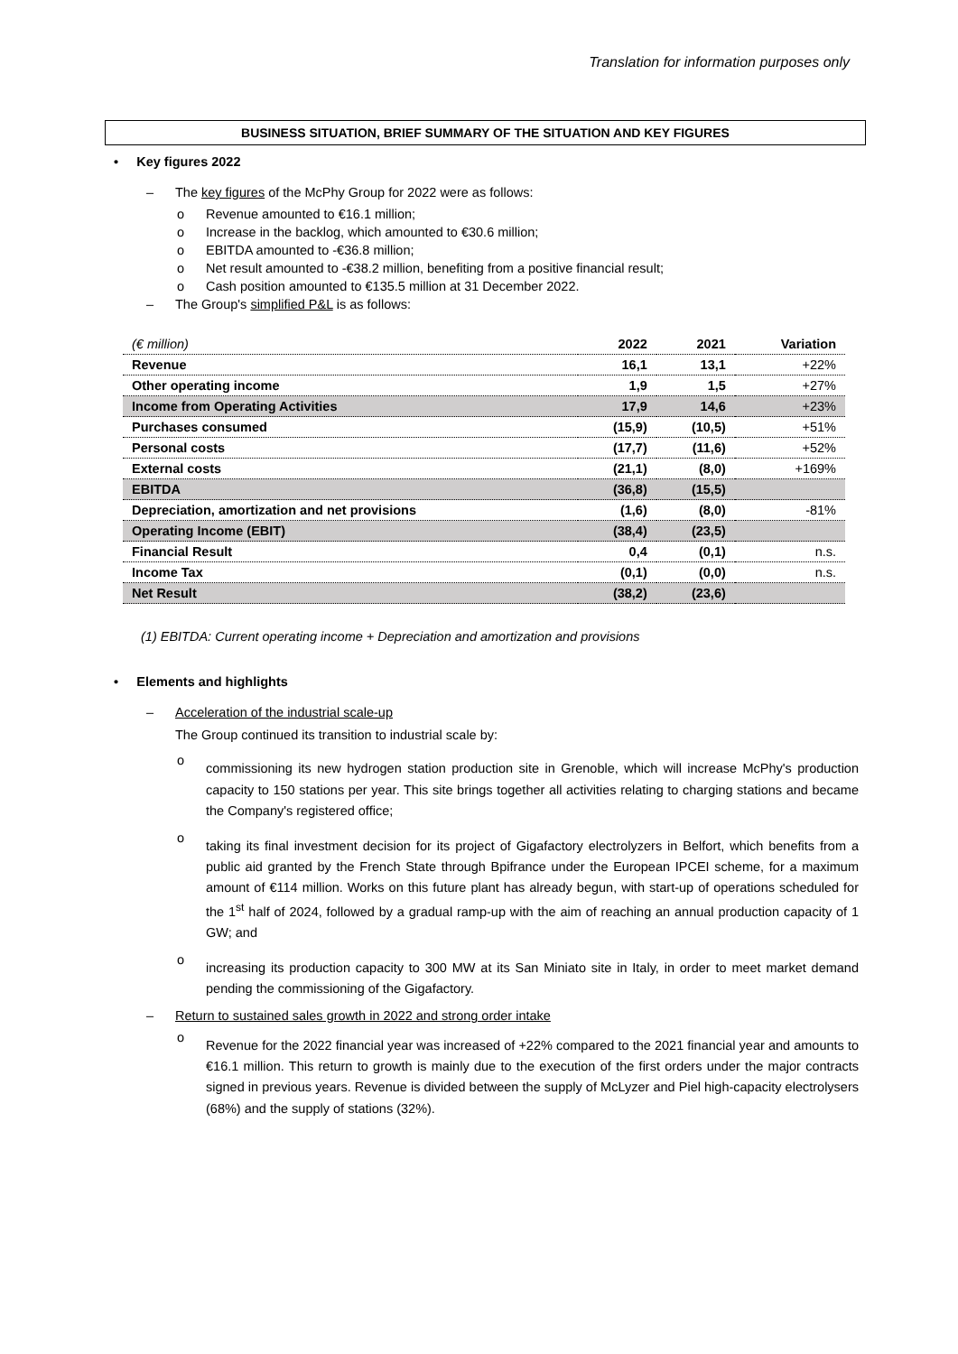Translation for information purposes only
BUSINESS SITUATION, BRIEF SUMMARY OF THE SITUATION AND KEY FIGURES
• Key figures 2022
– The key figures of the McPhy Group for 2022 were as follows:
o Revenue amounted to €16.1 million;
o Increase in the backlog, which amounted to €30.6 million;
o EBITDA amounted to -€36.8 million;
o Net result amounted to -€38.2 million, benefiting from a positive financial result;
o Cash position amounted to €135.5 million at 31 December 2022.
– The Group's simplified P&L is as follows:
| (€ million) | 2022 | 2021 | Variation |
| --- | --- | --- | --- |
| Revenue | 16,1 | 13,1 | +22% |
| Other operating income | 1,9 | 1,5 | +27% |
| Income from Operating Activities | 17,9 | 14,6 | +23% |
| Purchases consumed | (15,9) | (10,5) | +51% |
| Personal costs | (17,7) | (11,6) | +52% |
| External costs | (21,1) | (8,0) | +169% |
| EBITDA | (36,8) | (15,5) | |
| Depreciation, amortization and net provisions | (1,6) | (8,0) | -81% |
| Operating Income (EBIT) | (38,4) | (23,5) | |
| Financial Result | 0,4 | (0,1) | n.s. |
| Income Tax | (0,1) | (0,0) | n.s. |
| Net Result | (38,2) | (23,6) | |
(1) EBITDA: Current operating income + Depreciation and amortization and provisions
• Elements and highlights
– Acceleration of the industrial scale-up
The Group continued its transition to industrial scale by:
o
commissioning its new hydrogen station production site in Grenoble, which will increase McPhy's production capacity to 150 stations per year. This site brings together all activities relating to charging stations and became the Company's registered office;
o
taking its final investment decision for its project of Gigafactory electrolyzers in Belfort, which benefits from a public aid granted by the French State through Bpifrance under the European IPCEI scheme, for a maximum amount of €114 million. Works on this future plant has already begun, with start-up of operations scheduled for the 1<sup>st</sup> half of 2024, followed by a gradual ramp-up with the aim of reaching an annual production capacity of 1 GW; and
o
increasing its production capacity to 300 MW at its San Miniato site in Italy, in order to meet market demand pending the commissioning of the Gigafactory.
– Return to sustained sales growth in 2022 and strong order intake
o
Revenue for the 2022 financial year was increased of +22% compared to the 2021 financial year and amounts to €16.1 million. This return to growth is mainly due to the execution of the first orders under the major contracts signed in previous years. Revenue is divided between the supply of McLyzer and Piel high-capacity electrolysers (68%) and the supply of stations (32%).